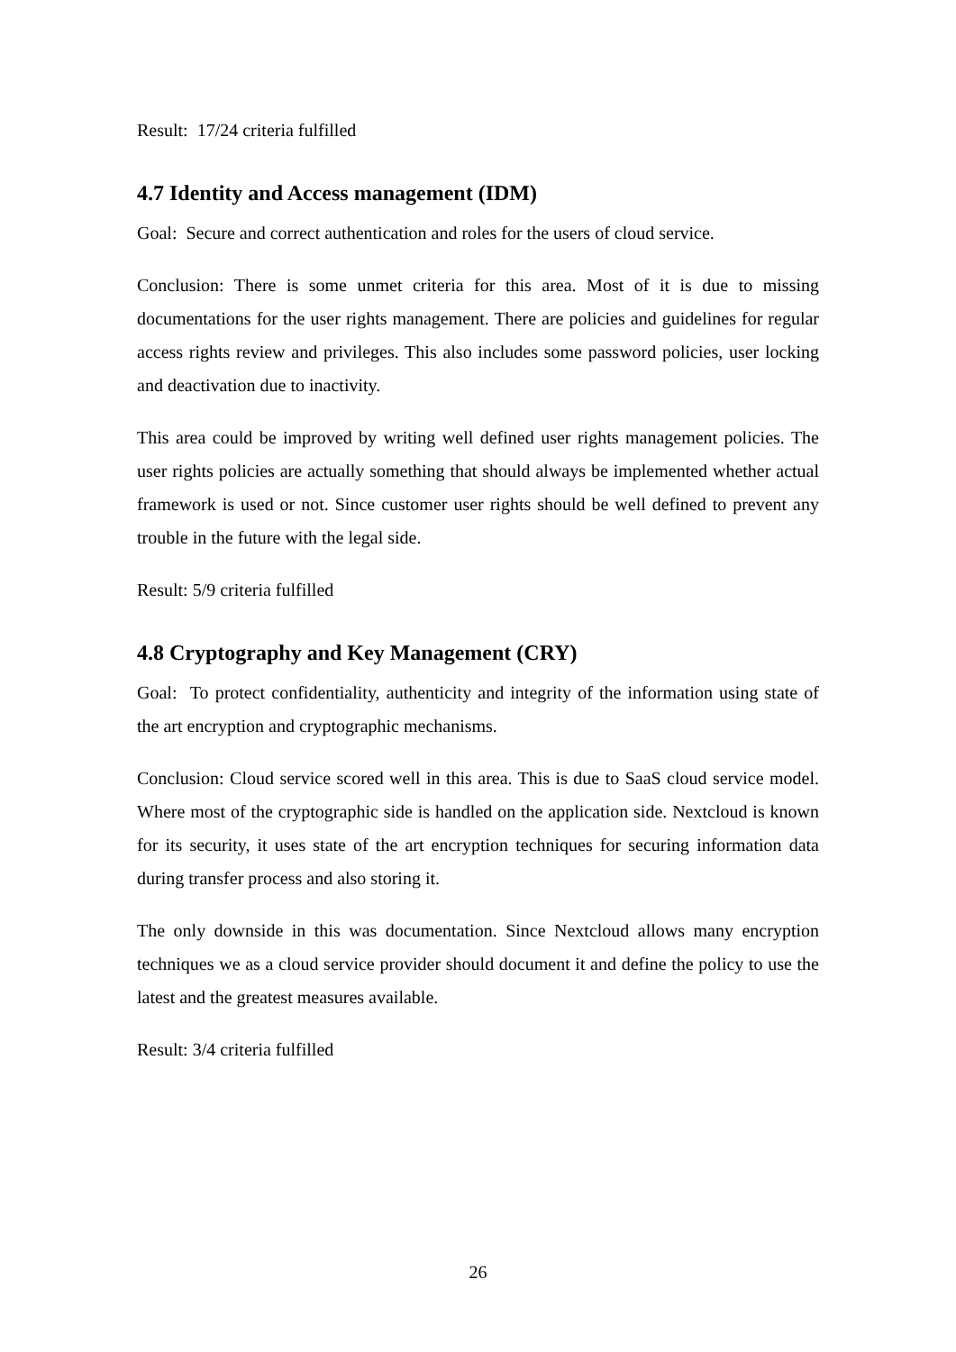Result: 17/24 criteria fulfilled
4.7 Identity and Access management (IDM)
Goal: Secure and correct authentication and roles for the users of cloud service.
Conclusion: There is some unmet criteria for this area. Most of it is due to missing documentations for the user rights management. There are policies and guidelines for regular access rights review and privileges. This also includes some password policies, user locking and deactivation due to inactivity.
This area could be improved by writing well defined user rights management policies. The user rights policies are actually something that should always be implemented whether actual framework is used or not. Since customer user rights should be well defined to prevent any trouble in the future with the legal side.
Result: 5/9 criteria fulfilled
4.8 Cryptography and Key Management (CRY)
Goal: To protect confidentiality, authenticity and integrity of the information using state of the art encryption and cryptographic mechanisms.
Conclusion: Cloud service scored well in this area. This is due to SaaS cloud service model. Where most of the cryptographic side is handled on the application side. Nextcloud is known for its security, it uses state of the art encryption techniques for securing information data during transfer process and also storing it.
The only downside in this was documentation. Since Nextcloud allows many encryption techniques we as a cloud service provider should document it and define the policy to use the latest and the greatest measures available.
Result: 3/4 criteria fulfilled
26